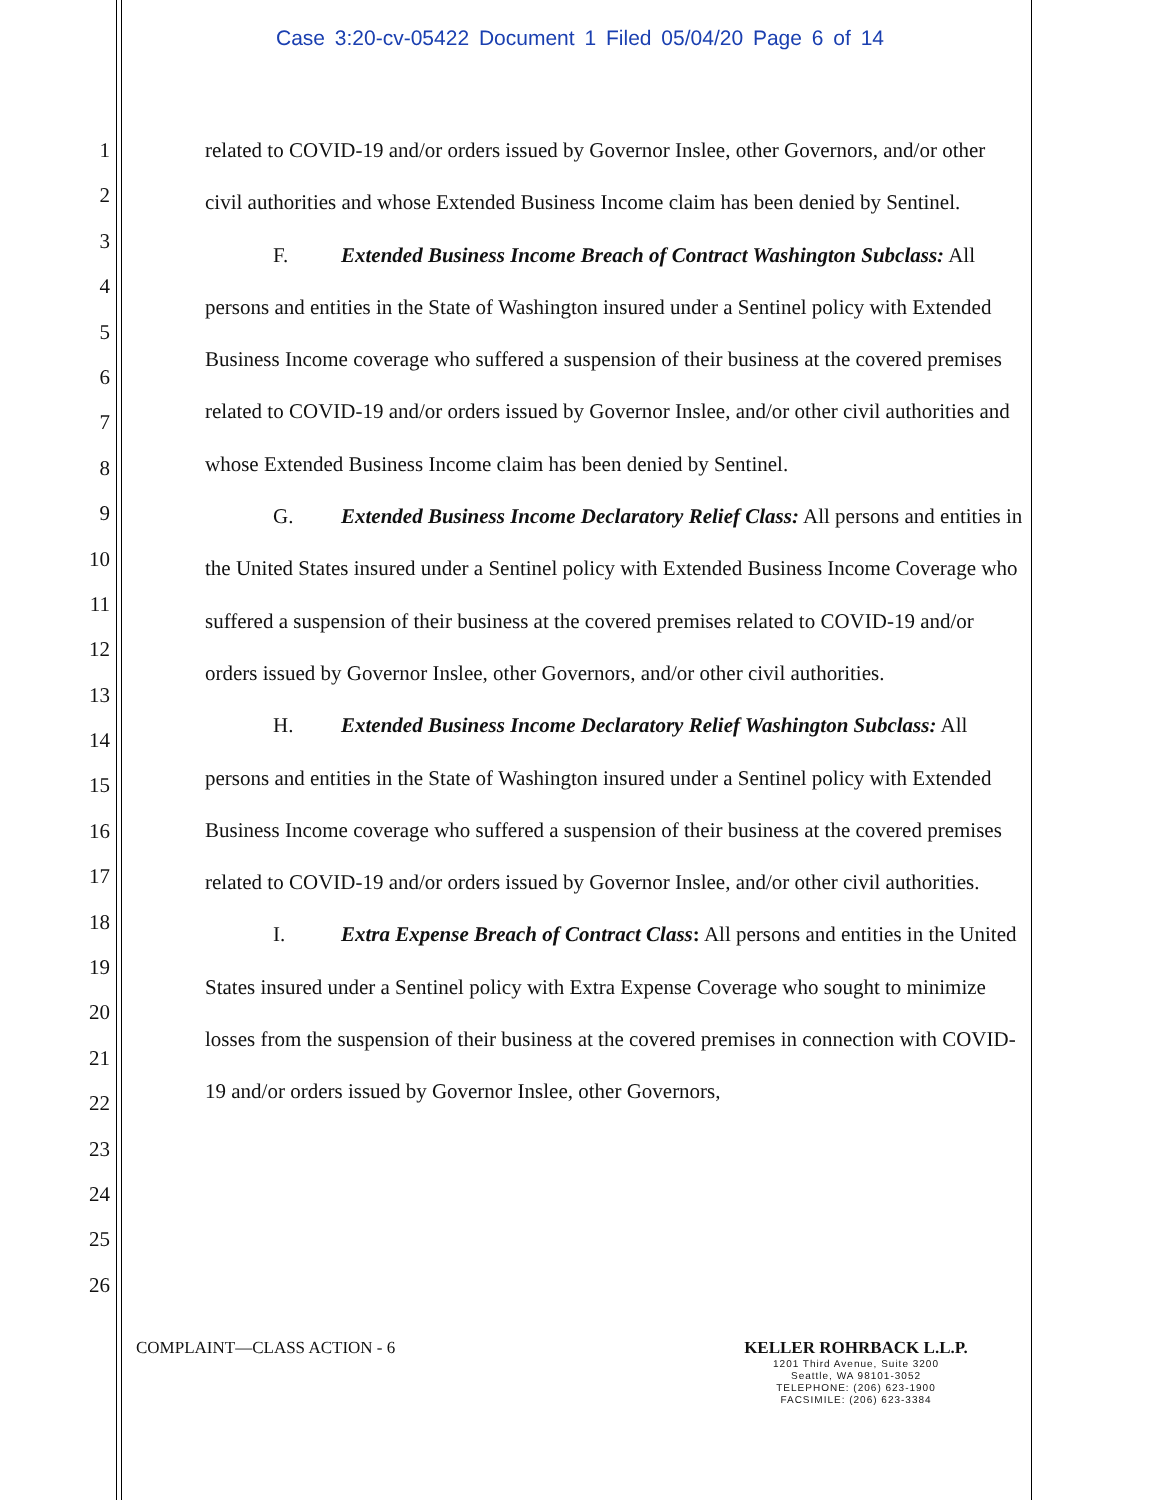Case 3:20-cv-05422 Document 1 Filed 05/04/20 Page 6 of 14
1
2
3
4
5
6
7
8
9
10
11
12
13
14
15
16
17
18
19
20
21
22
23
24
25
26
related to COVID-19 and/or orders issued by Governor Inslee, other Governors, and/or other civil authorities and whose Extended Business Income claim has been denied by Sentinel.
F. Extended Business Income Breach of Contract Washington Subclass: All persons and entities in the State of Washington insured under a Sentinel policy with Extended Business Income coverage who suffered a suspension of their business at the covered premises related to COVID-19 and/or orders issued by Governor Inslee, and/or other civil authorities and whose Extended Business Income claim has been denied by Sentinel.
G. Extended Business Income Declaratory Relief Class: All persons and entities in the United States insured under a Sentinel policy with Extended Business Income Coverage who suffered a suspension of their business at the covered premises related to COVID-19 and/or orders issued by Governor Inslee, other Governors, and/or other civil authorities.
H. Extended Business Income Declaratory Relief Washington Subclass: All persons and entities in the State of Washington insured under a Sentinel policy with Extended Business Income coverage who suffered a suspension of their business at the covered premises related to COVID-19 and/or orders issued by Governor Inslee, and/or other civil authorities.
I. Extra Expense Breach of Contract Class: All persons and entities in the United States insured under a Sentinel policy with Extra Expense Coverage who sought to minimize losses from the suspension of their business at the covered premises in connection with COVID-19 and/or orders issued by Governor Inslee, other Governors,
COMPLAINT—CLASS ACTION - 6
KELLER ROHRBACK L.L.P.
1201 Third Avenue, Suite 3200
Seattle, WA 98101-3052
TELEPHONE: (206) 623-1900
FACSIMILE: (206) 623-3384